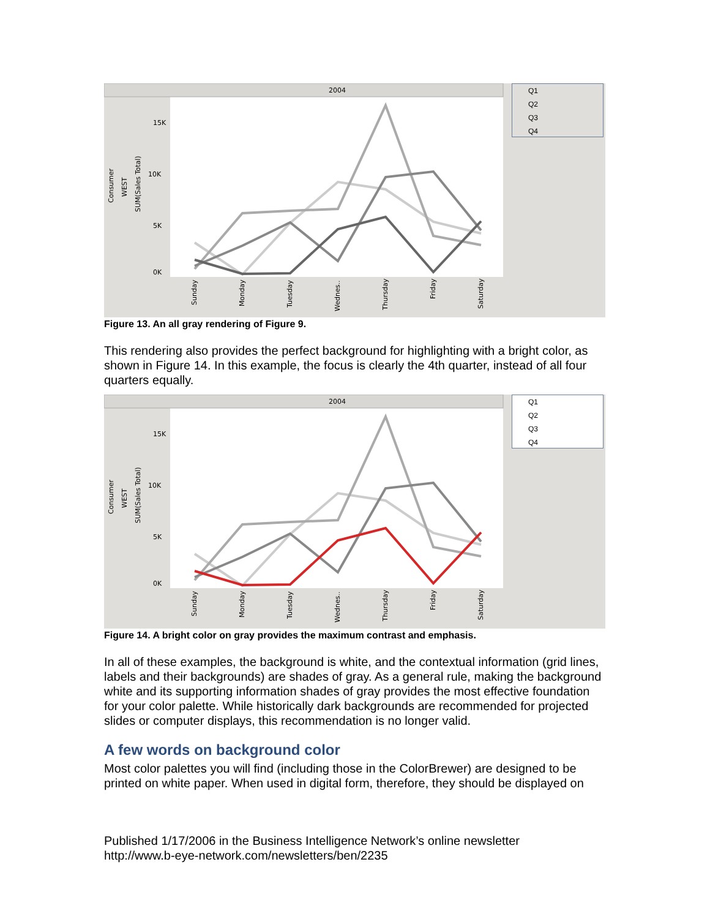2004
15K
10K
5K
0K
Consumer
WEST
SUM(Sales Total)
Sunday
Monday
Tuesday
Wednes..
Thursday
Friday
Saturday
Q1
Q2
Q3
Q4
Figure 13. An all gray rendering of Figure 9.
This rendering also provides the perfect background for highlighting with a bright color, as shown in Figure 14. In this example, the focus is clearly the 4th quarter, instead of all four quarters equally.
2004
15K
10K
5K
0K
Consumer
WEST
SUM(Sales Total)
Sunday
Monday
Tuesday
Wednes..
Thursday
Friday
Saturday
Q1
Q2
Q3
Q4
Figure 14. A bright color on gray provides the maximum contrast and emphasis.
In all of these examples, the background is white, and the contextual information (grid lines, labels and their backgrounds) are shades of gray. As a general rule, making the background white and its supporting information shades of gray provides the most effective foundation for your color palette. While historically dark backgrounds are recommended for projected slides or computer displays, this recommendation is no longer valid.
A few words on background color
Most color palettes you will find (including those in the ColorBrewer) are designed to be printed on white paper. When used in digital form, therefore, they should be displayed on
Published 1/17/2006 in the Business Intelligence Network’s online newsletter
http://www.b-eye-network.com/newsletters/ben/2235